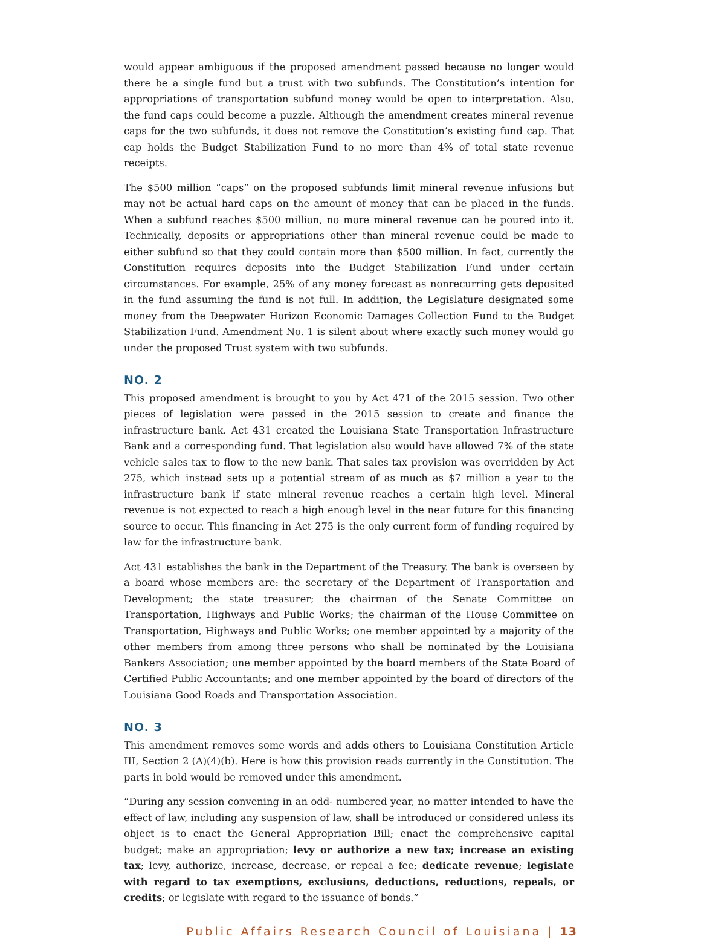would appear ambiguous if the proposed amendment passed because no longer would there be a single fund but a trust with two subfunds. The Constitution’s intention for appropriations of transportation subfund money would be open to interpretation. Also, the fund caps could become a puzzle. Although the amendment creates mineral revenue caps for the two subfunds, it does not remove the Constitution’s existing fund cap. That cap holds the Budget Stabilization Fund to no more than 4% of total state revenue receipts.
The $500 million “caps” on the proposed subfunds limit mineral revenue infusions but may not be actual hard caps on the amount of money that can be placed in the funds. When a subfund reaches $500 million, no more mineral revenue can be poured into it. Technically, deposits or appropriations other than mineral revenue could be made to either subfund so that they could contain more than $500 million. In fact, currently the Constitution requires deposits into the Budget Stabilization Fund under certain circumstances. For example, 25% of any money forecast as nonrecurring gets deposited in the fund assuming the fund is not full. In addition, the Legislature designated some money from the Deepwater Horizon Economic Damages Collection Fund to the Budget Stabilization Fund. Amendment No. 1 is silent about where exactly such money would go under the proposed Trust system with two subfunds.
NO. 2
This proposed amendment is brought to you by Act 471 of the 2015 session. Two other pieces of legislation were passed in the 2015 session to create and finance the infrastructure bank. Act 431 created the Louisiana State Transportation Infrastructure Bank and a corresponding fund. That legislation also would have allowed 7% of the state vehicle sales tax to flow to the new bank. That sales tax provision was overridden by Act 275, which instead sets up a potential stream of as much as $7 million a year to the infrastructure bank if state mineral revenue reaches a certain high level. Mineral revenue is not expected to reach a high enough level in the near future for this financing source to occur. This financing in Act 275 is the only current form of funding required by law for the infrastructure bank.
Act 431 establishes the bank in the Department of the Treasury. The bank is overseen by a board whose members are: the secretary of the Department of Transportation and Development; the state treasurer; the chairman of the Senate Committee on Transportation, Highways and Public Works; the chairman of the House Committee on Transportation, Highways and Public Works; one member appointed by a majority of the other members from among three persons who shall be nominated by the Louisiana Bankers Association; one member appointed by the board members of the State Board of Certified Public Accountants; and one member appointed by the board of directors of the Louisiana Good Roads and Transportation Association.
NO. 3
This amendment removes some words and adds others to Louisiana Constitution Article III, Section 2 (A)(4)(b). Here is how this provision reads currently in the Constitution. The parts in bold would be removed under this amendment.
“During any session convening in an odd- numbered year, no matter intended to have the effect of law, including any suspension of law, shall be introduced or considered unless its object is to enact the General Appropriation Bill; enact the comprehensive capital budget; make an appropriation; levy or authorize a new tax; increase an existing tax; levy, authorize, increase, decrease, or repeal a fee; dedicate revenue; legislate with regard to tax exemptions, exclusions, deductions, reductions, repeals, or credits; or legislate with regard to the issuance of bonds.”
Public Affairs Research Council of Louisiana | 13